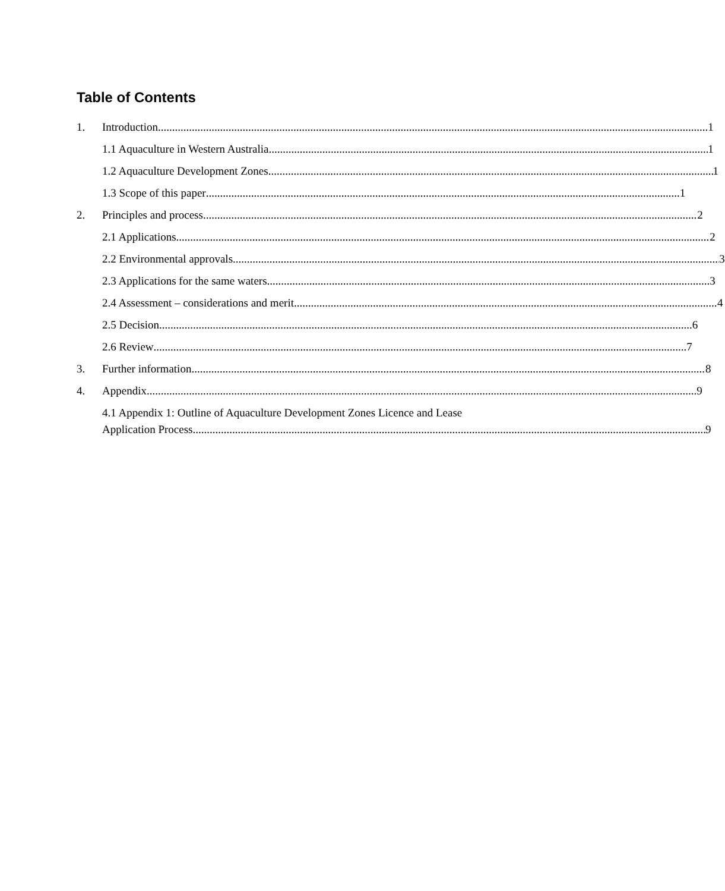Table of Contents
1. Introduction 1
1.1 Aquaculture in Western Australia 1
1.2 Aquaculture Development Zones 1
1.3 Scope of this paper 1
2. Principles and process 2
2.1 Applications 2
2.2 Environmental approvals 3
2.3 Applications for the same waters 3
2.4 Assessment – considerations and merit 4
2.5 Decision 6
2.6 Review 7
3. Further information 8
4. Appendix 9
4.1 Appendix 1: Outline of Aquaculture Development Zones Licence and Lease
Application Process 9